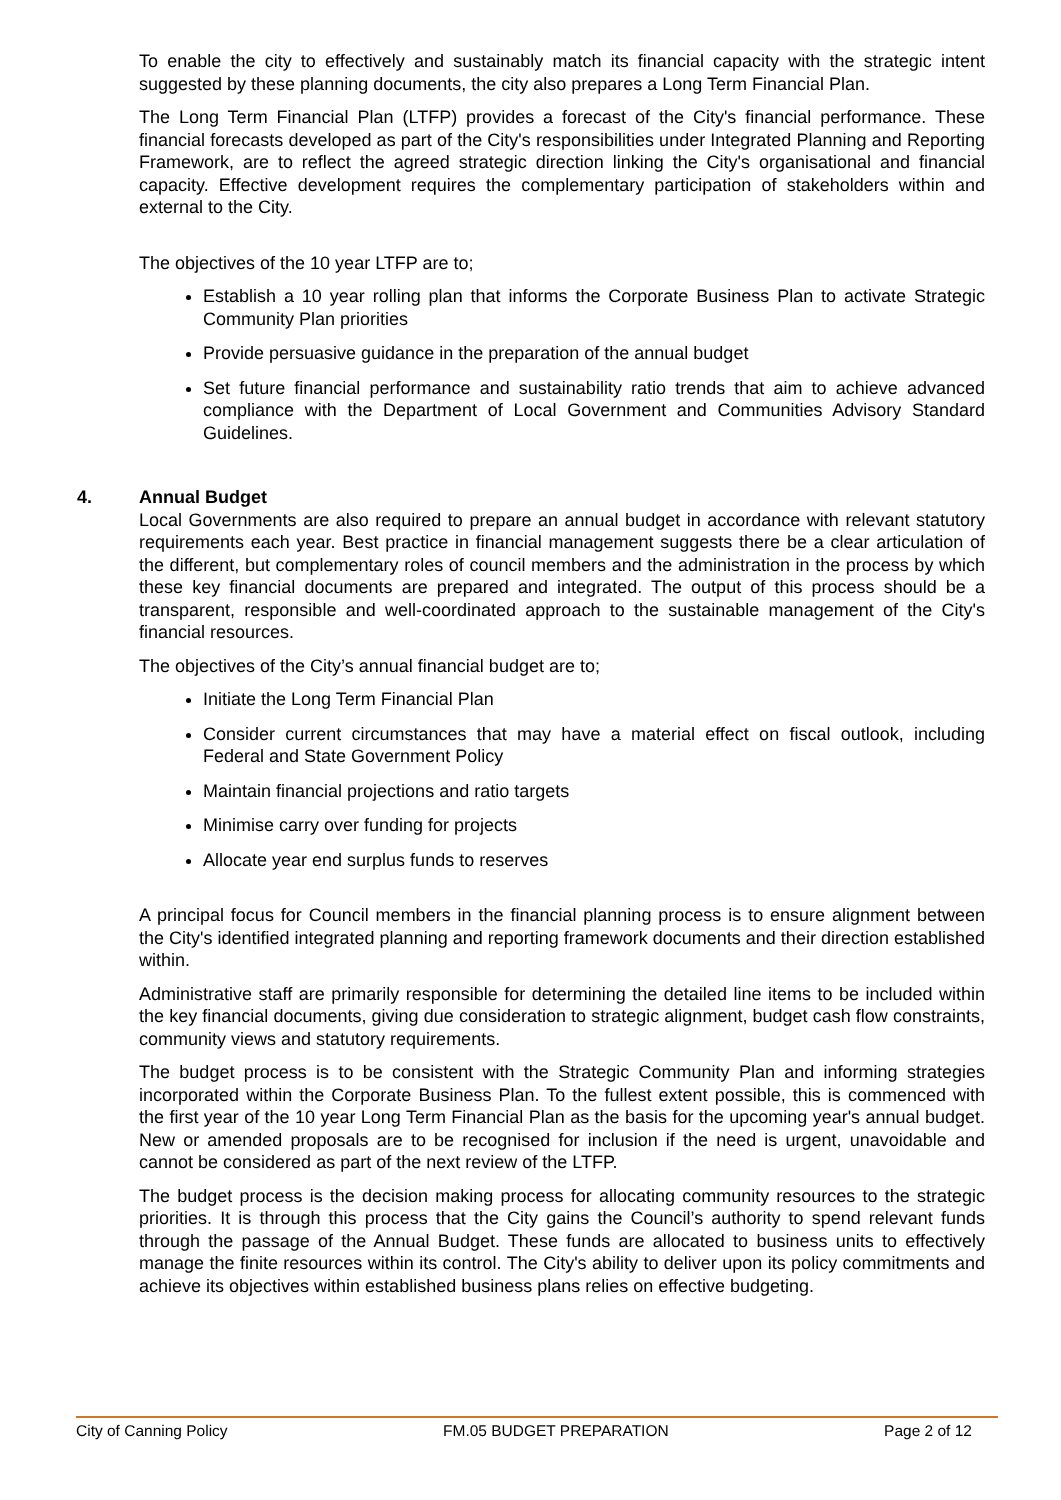To enable the city to effectively and sustainably match its financial capacity with the strategic intent suggested by these planning documents, the city also prepares a Long Term Financial Plan.
The Long Term Financial Plan (LTFP) provides a forecast of the City's financial performance. These financial forecasts developed as part of the City's responsibilities under Integrated Planning and Reporting Framework, are to reflect the agreed strategic direction linking the City's organisational and financial capacity. Effective development requires the complementary participation of stakeholders within and external to the City.
The objectives of the 10 year LTFP are to;
Establish a 10 year rolling plan that informs the Corporate Business Plan to activate Strategic Community Plan priorities
Provide persuasive guidance in the preparation of the annual budget
Set future financial performance and sustainability ratio trends that aim to achieve advanced compliance with the Department of Local Government and Communities Advisory Standard Guidelines.
4. Annual Budget
Local Governments are also required to prepare an annual budget in accordance with relevant statutory requirements each year. Best practice in financial management suggests there be a clear articulation of the different, but complementary roles of council members and the administration in the process by which these key financial documents are prepared and integrated. The output of this process should be a transparent, responsible and well-coordinated approach to the sustainable management of the City's financial resources.
The objectives of the City’s annual financial budget are to;
Initiate the Long Term Financial Plan
Consider current circumstances that may have a material effect on fiscal outlook, including Federal and State Government Policy
Maintain financial projections and ratio targets
Minimise carry over funding for projects
Allocate year end surplus funds to reserves
A principal focus for Council members in the financial planning process is to ensure alignment between the City's identified integrated planning and reporting framework documents and their direction established within.
Administrative staff are primarily responsible for determining the detailed line items to be included within the key financial documents, giving due consideration to strategic alignment, budget cash flow constraints, community views and statutory requirements.
The budget process is to be consistent with the Strategic Community Plan and informing strategies incorporated within the Corporate Business Plan. To the fullest extent possible, this is commenced with the first year of the 10 year Long Term Financial Plan as the basis for the upcoming year's annual budget. New or amended proposals are to be recognised for inclusion if the need is urgent, unavoidable and cannot be considered as part of the next review of the LTFP.
The budget process is the decision making process for allocating community resources to the strategic priorities. It is through this process that the City gains the Council’s authority to spend relevant funds through the passage of the Annual Budget. These funds are allocated to business units to effectively manage the finite resources within its control. The City's ability to deliver upon its policy commitments and achieve its objectives within established business plans relies on effective budgeting.
City of Canning Policy FM.05 BUDGET PREPARATION Page 2 of 12